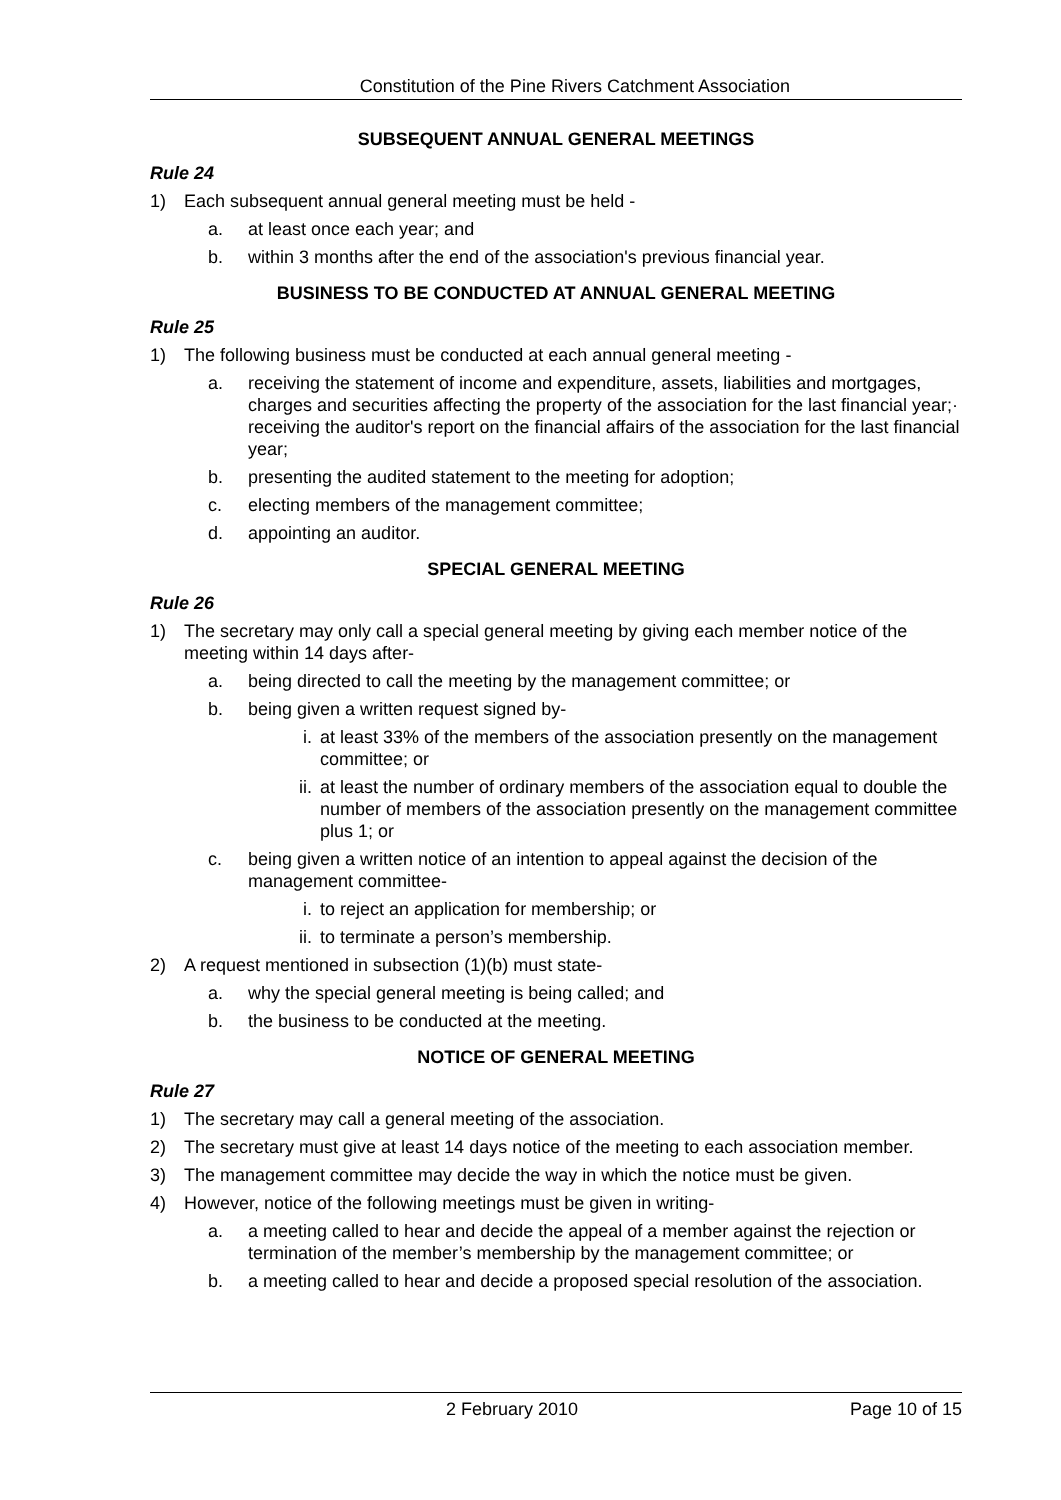Constitution of the Pine Rivers Catchment Association
SUBSEQUENT ANNUAL GENERAL MEETINGS
Rule 24
1) Each subsequent annual general meeting must be held -
a. at least once each year; and
b. within 3 months after the end of the association's previous financial year.
BUSINESS TO BE CONDUCTED AT ANNUAL GENERAL MEETING
Rule 25
1) The following business must be conducted at each annual general meeting -
a. receiving the statement of income and expenditure, assets, liabilities and mortgages, charges and securities affecting the property of the association for the last financial year;· receiving the auditor's report on the financial affairs of the association for the last financial year;
b. presenting the audited statement to the meeting for adoption;
c. electing members of the management committee;
d. appointing an auditor.
SPECIAL GENERAL MEETING
Rule 26
1) The secretary may only call a special general meeting by giving each member notice of the meeting within 14 days after-
a. being directed to call the meeting by the management committee; or
b. being given a written request signed by-
i. at least 33% of the members of the association presently on the management committee; or
ii. at least the number of ordinary members of the association equal to double the number of members of the association presently on the management committee plus 1; or
c. being given a written notice of an intention to appeal against the decision of the management committee-
i. to reject an application for membership; or
ii. to terminate a person’s membership.
2) A request mentioned in subsection (1)(b) must state-
a. why the special general meeting is being called; and
b. the business to be conducted at the meeting.
NOTICE OF GENERAL MEETING
Rule 27
1) The secretary may call a general meeting of the association.
2) The secretary must give at least 14 days notice of the meeting to each association member.
3) The management committee may decide the way in which the notice must be given.
4) However, notice of the following meetings must be given in writing-
a. a meeting called to hear and decide the appeal of a member against the rejection or termination of the member’s membership by the management committee; or
b. a meeting called to hear and decide a proposed special resolution of the association.
2 February 2010 Page 10 of 15